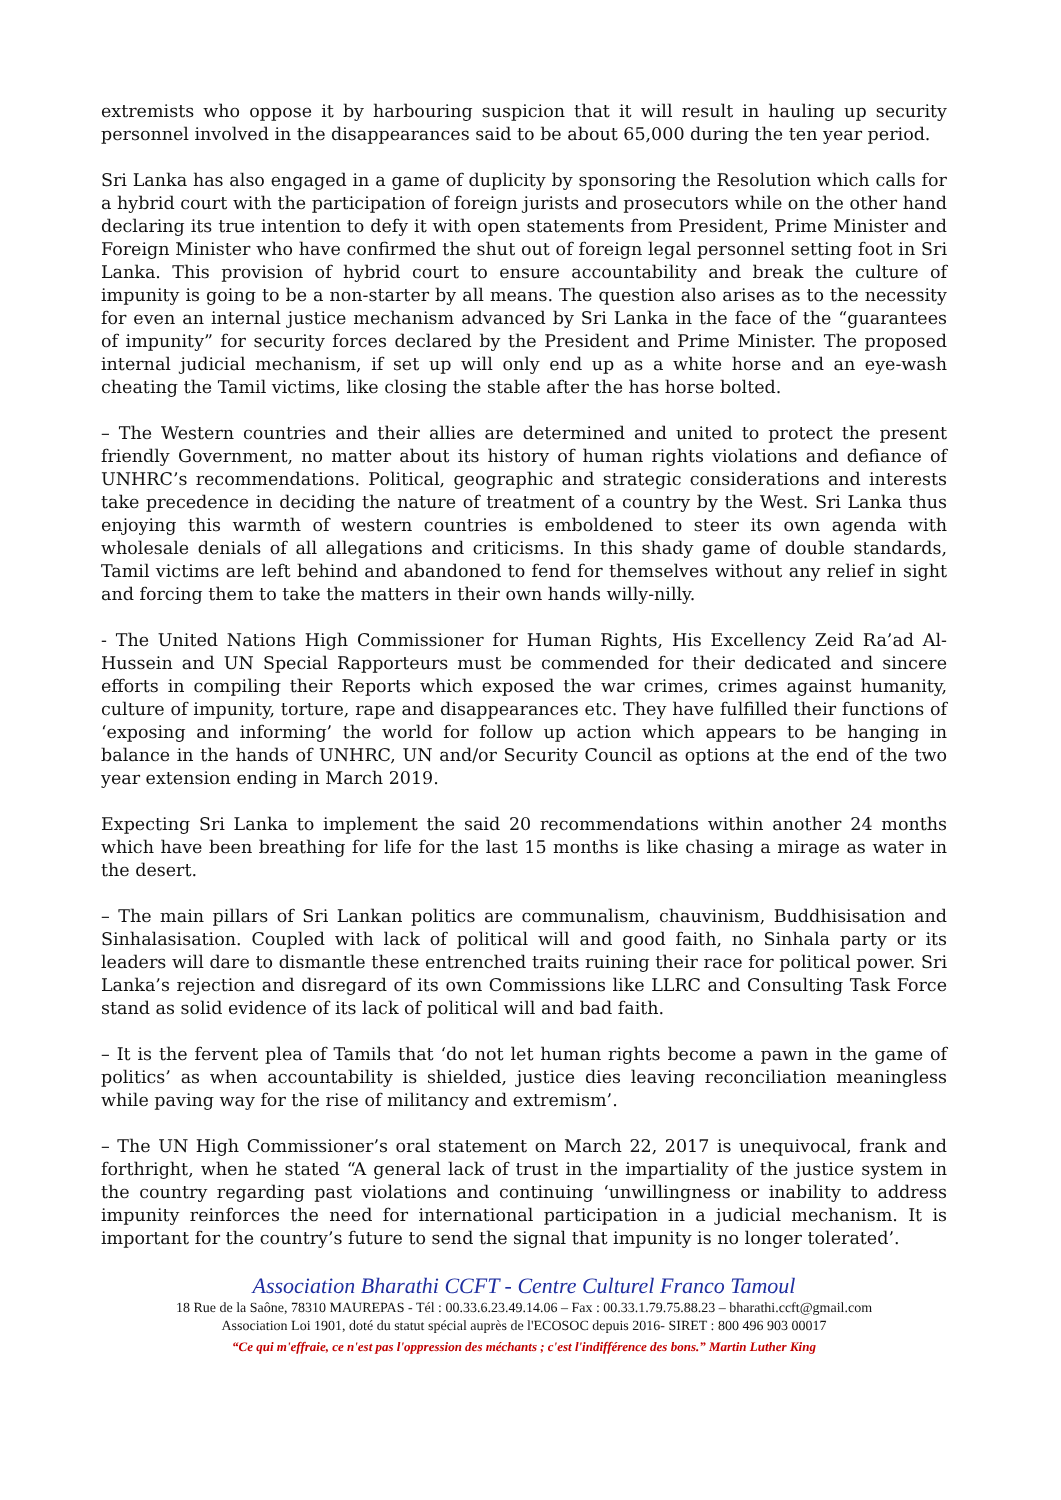extremists who oppose it by harbouring suspicion that it will result in hauling up security personnel involved in the disappearances said to be about 65,000 during the ten year period.
Sri Lanka has also engaged in a game of duplicity by sponsoring the Resolution which calls for a hybrid court with the participation of foreign jurists and prosecutors while on the other hand declaring its true intention to defy it with open statements from President, Prime Minister and Foreign Minister who have confirmed the shut out of foreign legal personnel setting foot in Sri Lanka. This provision of hybrid court to ensure accountability and break the culture of impunity is going to be a non-starter by all means. The question also arises as to the necessity for even an internal justice mechanism advanced by Sri Lanka in the face of the “guarantees of impunity” for security forces declared by the President and Prime Minister. The proposed internal judicial mechanism, if set up will only end up as a white horse and an eye-wash cheating the Tamil victims, like closing the stable after the has horse bolted.
– The Western countries and their allies are determined and united to protect the present friendly Government, no matter about its history of human rights violations and defiance of UNHRC’s recommendations. Political, geographic and strategic considerations and interests take precedence in deciding the nature of treatment of a country by the West. Sri Lanka thus enjoying this warmth of western countries is emboldened to steer its own agenda with wholesale denials of all allegations and criticisms. In this shady game of double standards, Tamil victims are left behind and abandoned to fend for themselves without any relief in sight and forcing them to take the matters in their own hands willy-nilly.
- The United Nations High Commissioner for Human Rights, His Excellency Zeid Ra’ad Al-Hussein and UN Special Rapporteurs must be commended for their dedicated and sincere efforts in compiling their Reports which exposed the war crimes, crimes against humanity, culture of impunity, torture, rape and disappearances etc. They have fulfilled their functions of ‘exposing and informing’ the world for follow up action which appears to be hanging in balance in the hands of UNHRC, UN and/or Security Council as options at the end of the two year extension ending in March 2019.
Expecting Sri Lanka to implement the said 20 recommendations within another 24 months which have been breathing for life for the last 15 months is like chasing a mirage as water in the desert.
– The main pillars of Sri Lankan politics are communalism, chauvinism, Buddhisisation and Sinhalasisation. Coupled with lack of political will and good faith, no Sinhala party or its leaders will dare to dismantle these entrenched traits ruining their race for political power. Sri Lanka’s rejection and disregard of its own Commissions like LLRC and Consulting Task Force stand as solid evidence of its lack of political will and bad faith.
– It is the fervent plea of Tamils that ‘do not let human rights become a pawn in the game of politics’ as when accountability is shielded, justice dies leaving reconciliation meaningless while paving way for the rise of militancy and extremism’.
– The UN High Commissioner’s oral statement on March 22, 2017 is unequivocal, frank and forthright, when he stated “A general lack of trust in the impartiality of the justice system in the country regarding past violations and continuing ‘unwillingness or inability to address impunity reinforces the need for international participation in a judicial mechanism. It is important for the country’s future to send the signal that impunity is no longer tolerated’.
Association Bharathi CCFT - Centre Culturel Franco Tamoul
18 Rue de la Saône, 78310 MAUREPAS - Tél : 00.33.6.23.49.14.06 – Fax : 00.33.1.79.75.88.23 – bharathi.ccft@gmail.com
Association Loi 1901, doté du statut spécial auprès de l'ECOSOC depuis 2016- SIRET : 800 496 903 00017
“Ce qui m'effraie, ce n'est pas l'oppression des méchants ; c'est l'indifférence des bons.” Martin Luther King